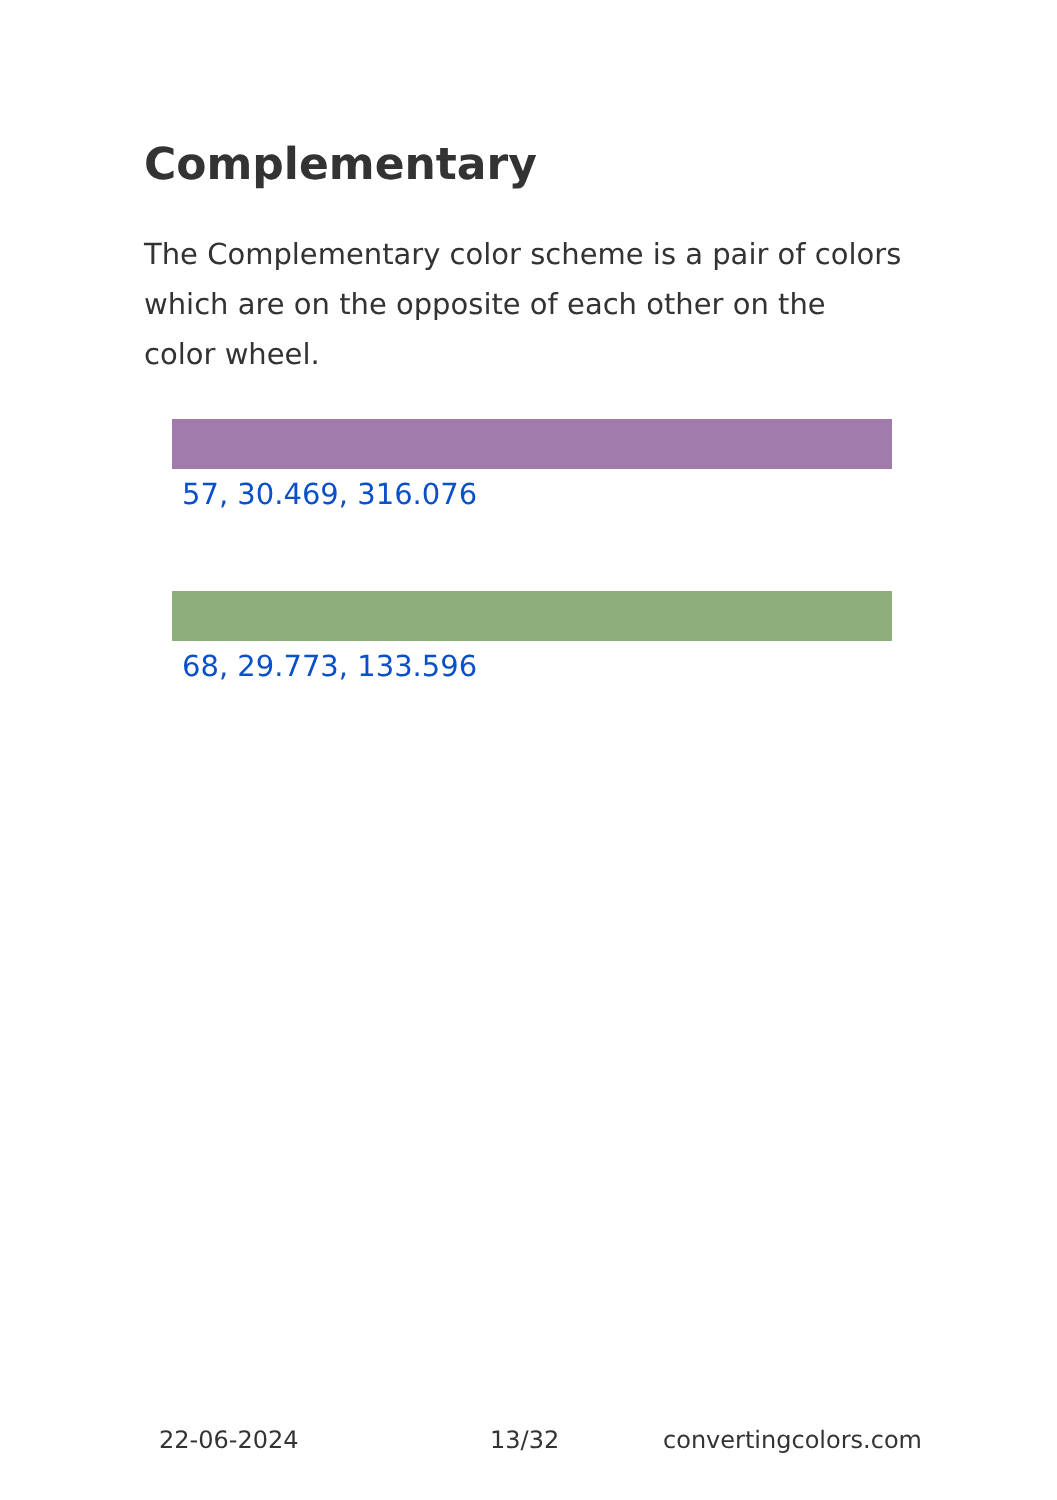Complementary
The Complementary color scheme is a pair of colors which are on the opposite of each other on the color wheel.
57, 30.469, 316.076
68, 29.773, 133.596
22-06-2024 13/32 convertingcolors.com